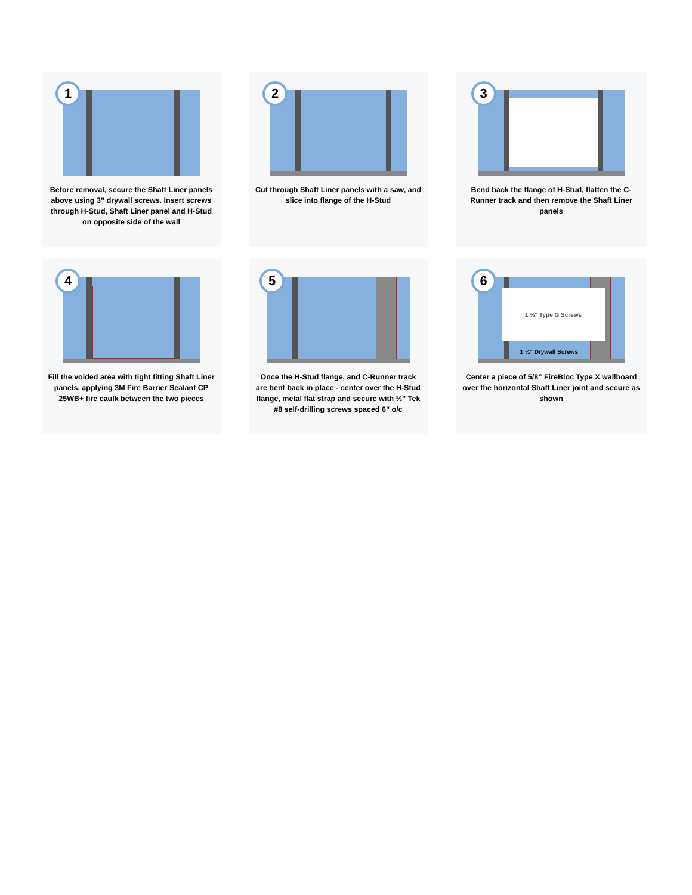1
Before removal, secure the Shaft Liner panels above using 3” drywall screws. Insert screws through H-Stud, Shaft Liner panel and H-Stud on opposite side of the wall
2
Cut through Shaft Liner panels with a saw, and slice into flange of the H-Stud
3
Bend back the flange of H-Stud, flatten the C-Runner track and then remove the Shaft Liner panels
4
Fill the voided area with tight fitting Shaft Liner panels, applying 3M Fire Barrier Sealant CP 25WB+ fire caulk between the two pieces
5
Once the H-Stud flange, and C-Runner track are bent back in place - center over the H-Stud flange, metal flat strap and secure with ½” Tek #8 self-drilling screws spaced 6” o/c
6
1 ½" Type G Screws
1 ¼" Drywall Screws
Center a piece of 5/8” FireBloc Type X wallboard over the horizontal Shaft Liner joint and secure as shown